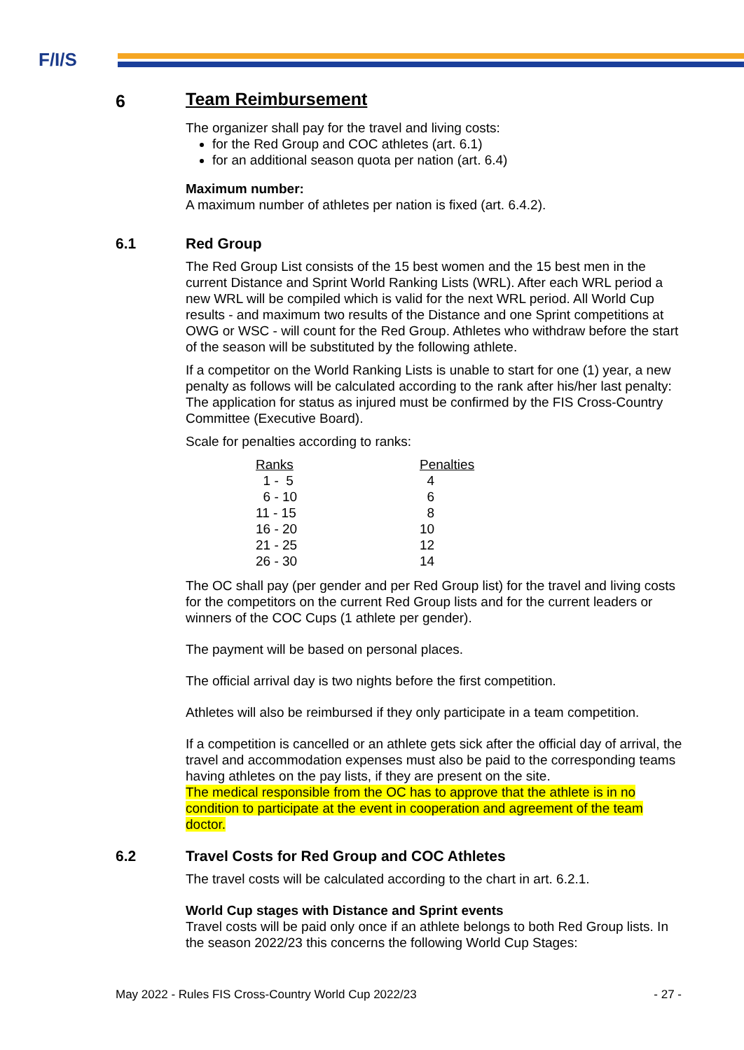F/I/S
6
Team Reimbursement
The organizer shall pay for the travel and living costs:
for the Red Group and COC athletes (art. 6.1)
for an additional season quota per nation (art. 6.4)
Maximum number:
A maximum number of athletes per nation is fixed (art. 6.4.2).
6.1
Red Group
The Red Group List consists of the 15 best women and the 15 best men in the current Distance and Sprint World Ranking Lists (WRL). After each WRL period a new WRL will be compiled which is valid for the next WRL period. All World Cup results - and maximum two results of the Distance and one Sprint competitions at OWG or WSC - will count for the Red Group. Athletes who withdraw before the start of the season will be substituted by the following athlete.
If a competitor on the World Ranking Lists is unable to start for one (1) year, a new penalty as follows will be calculated according to the rank after his/her last penalty: The application for status as injured must be confirmed by the FIS Cross-Country Committee (Executive Board).
Scale for penalties according to ranks:
| Ranks | Penalties |
| --- | --- |
| 1 - 5 | 4 |
| 6 - 10 | 6 |
| 11 - 15 | 8 |
| 16 - 20 | 10 |
| 21 - 25 | 12 |
| 26 - 30 | 14 |
The OC shall pay (per gender and per Red Group list) for the travel and living costs for the competitors on the current Red Group lists and for the current leaders or winners of the COC Cups (1 athlete per gender).
The payment will be based on personal places.
The official arrival day is two nights before the first competition.
Athletes will also be reimbursed if they only participate in a team competition.
If a competition is cancelled or an athlete gets sick after the official day of arrival, the travel and accommodation expenses must also be paid to the corresponding teams having athletes on the pay lists, if they are present on the site.
The medical responsible from the OC has to approve that the athlete is in no condition to participate at the event in cooperation and agreement of the team doctor.
6.2
Travel Costs for Red Group and COC Athletes
The travel costs will be calculated according to the chart in art. 6.2.1.
World Cup stages with Distance and Sprint events
Travel costs will be paid only once if an athlete belongs to both Red Group lists. In the season 2022/23 this concerns the following World Cup Stages:
May 2022 - Rules FIS Cross-Country World Cup 2022/23 - 27 -